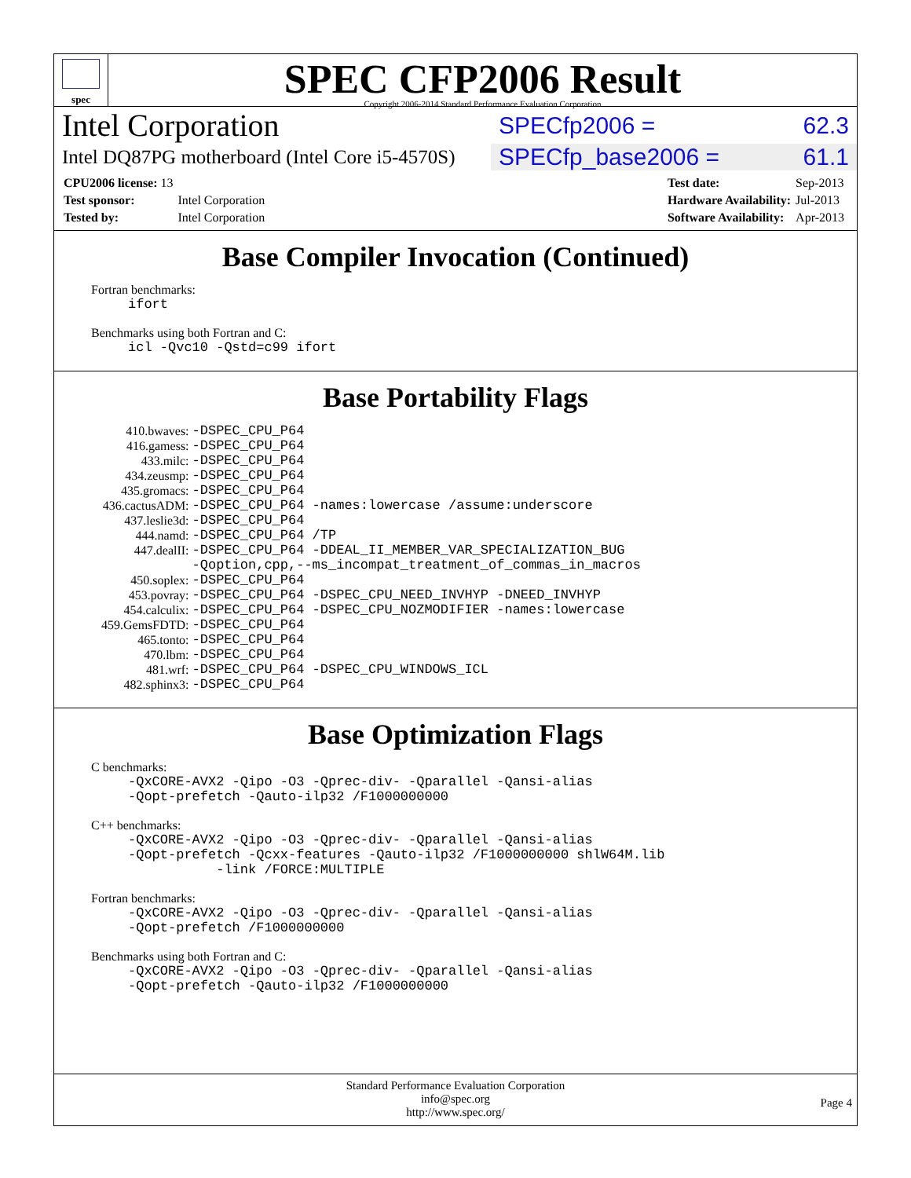spec
SPEC CFP2006 Result
Copyright 2006-2014 Standard Performance Evaluation Corporation
Intel Corporation
SPECfp2006 = 62.3
Intel DQ87PG motherboard (Intel Core i5-4570S)
SPECfp_base2006 = 61.1
| CPU2006 license: 13 | |
| Test sponsor: | Intel Corporation |
| Tested by: | Intel Corporation |
| Test date: | Sep-2013 |
| Hardware Availability: | Jul-2013 |
| Software Availability: | Apr-2013 |
Base Compiler Invocation (Continued)
Fortran benchmarks:
ifort
Benchmarks using both Fortran and C:
icl -Qvc10 -Qstd=c99 ifort
Base Portability Flags
| 410.bwaves: | -DSPEC_CPU_P64 |
| 416.gamess: | -DSPEC_CPU_P64 |
| 433.milc: | -DSPEC_CPU_P64 |
| 434.zeusmp: | -DSPEC_CPU_P64 |
| 435.gromacs: | -DSPEC_CPU_P64 |
| 436.cactusADM: | -DSPEC_CPU_P64 -names:lowercase /assume:underscore |
| 437.leslie3d: | -DSPEC_CPU_P64 |
| 444.namd: | -DSPEC_CPU_P64 /TP |
| 447.dealII: | -DSPEC_CPU_P64 -DDEAL_II_MEMBER_VAR_SPECIALIZATION_BUG -Qoption,cpp,--ms_incompat_treatment_of_commas_in_macros |
| 450.soplex: | -DSPEC_CPU_P64 |
| 453.povray: | -DSPEC_CPU_P64 -DSPEC_CPU_NEED_INVHYP -DNEED_INVHYP |
| 454.calculix: | -DSPEC_CPU_P64 -DSPEC_CPU_NOZMODIFIER -names:lowercase |
| 459.GemsFDTD: | -DSPEC_CPU_P64 |
| 465.tonto: | -DSPEC_CPU_P64 |
| 470.lbm: | -DSPEC_CPU_P64 |
| 481.wrf: | -DSPEC_CPU_P64 -DSPEC_CPU_WINDOWS_ICL |
| 482.sphinx3: | -DSPEC_CPU_P64 |
Base Optimization Flags
C benchmarks:
-QxCORE-AVX2 -Qipo -O3 -Qprec-div- -Qparallel -Qansi-alias -Qopt-prefetch -Qauto-ilp32 /F1000000000
C++ benchmarks:
-QxCORE-AVX2 -Qipo -O3 -Qprec-div- -Qparallel -Qansi-alias -Qopt-prefetch -Qcxx-features -Qauto-ilp32 /F1000000000 shlW64M.lib -link /FORCE:MULTIPLE
Fortran benchmarks:
-QxCORE-AVX2 -Qipo -O3 -Qprec-div- -Qparallel -Qansi-alias -Qopt-prefetch /F1000000000
Benchmarks using both Fortran and C:
-QxCORE-AVX2 -Qipo -O3 -Qprec-div- -Qparallel -Qansi-alias -Qopt-prefetch -Qauto-ilp32 /F1000000000
Standard Performance Evaluation Corporation
info@spec.org
http://www.spec.org/
Page 4